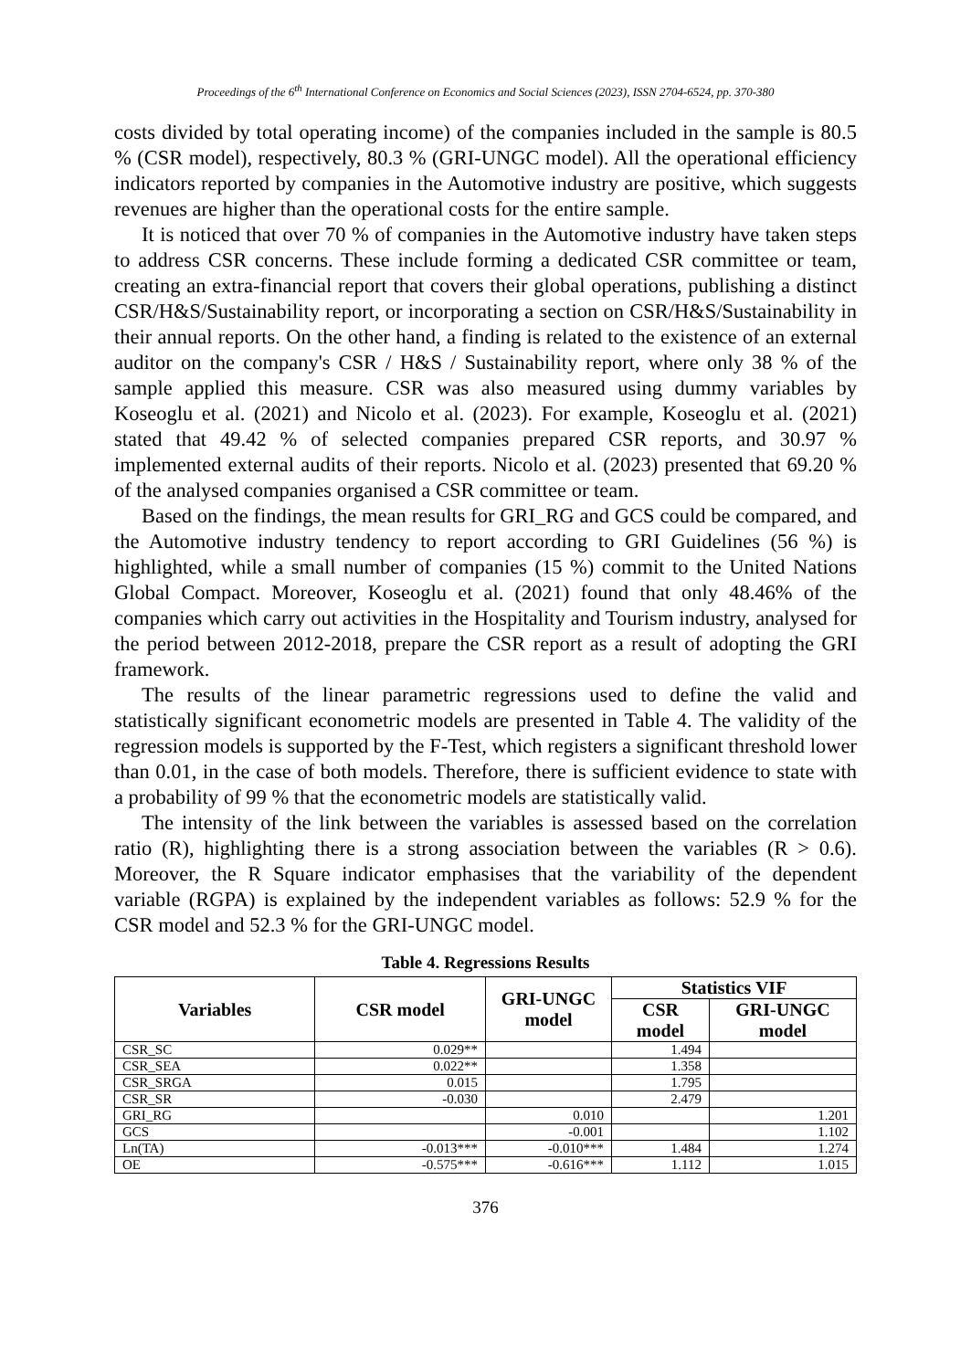Proceedings of the 6<sup>th</sup> International Conference on Economics and Social Sciences (2023), ISSN 2704-6524, pp. 370-380
costs divided by total operating income) of the companies included in the sample is 80.5 % (CSR model), respectively, 80.3 % (GRI-UNGC model). All the operational efficiency indicators reported by companies in the Automotive industry are positive, which suggests revenues are higher than the operational costs for the entire sample.
It is noticed that over 70 % of companies in the Automotive industry have taken steps to address CSR concerns. These include forming a dedicated CSR committee or team, creating an extra-financial report that covers their global operations, publishing a distinct CSR/H&S/Sustainability report, or incorporating a section on CSR/H&S/Sustainability in their annual reports. On the other hand, a finding is related to the existence of an external auditor on the company's CSR / H&S / Sustainability report, where only 38 % of the sample applied this measure. CSR was also measured using dummy variables by Koseoglu et al. (2021) and Nicolo et al. (2023). For example, Koseoglu et al. (2021) stated that 49.42 % of selected companies prepared CSR reports, and 30.97 % implemented external audits of their reports. Nicolo et al. (2023) presented that 69.20 % of the analysed companies organised a CSR committee or team.
Based on the findings, the mean results for GRI_RG and GCS could be compared, and the Automotive industry tendency to report according to GRI Guidelines (56 %) is highlighted, while a small number of companies (15 %) commit to the United Nations Global Compact. Moreover, Koseoglu et al. (2021) found that only 48.46% of the companies which carry out activities in the Hospitality and Tourism industry, analysed for the period between 2012-2018, prepare the CSR report as a result of adopting the GRI framework.
The results of the linear parametric regressions used to define the valid and statistically significant econometric models are presented in Table 4. The validity of the regression models is supported by the F-Test, which registers a significant threshold lower than 0.01, in the case of both models. Therefore, there is sufficient evidence to state with a probability of 99 % that the econometric models are statistically valid.
The intensity of the link between the variables is assessed based on the correlation ratio (R), highlighting there is a strong association between the variables (R > 0.6). Moreover, the R Square indicator emphasises that the variability of the dependent variable (RGPA) is explained by the independent variables as follows: 52.9 % for the CSR model and 52.3 % for the GRI-UNGC model.
Table 4. Regressions Results
| Variables | CSR model | GRI-UNGC model | Statistics VIF | |
| --- | --- | --- | --- | --- |
| | | | CSR model | GRI-UNGC model |
| CSR_SC | 0.029** | | 1.494 | |
| CSR_SEA | 0.022** | | 1.358 | |
| CSR_SRGA | 0.015 | | 1.795 | |
| CSR_SR | -0.030 | | 2.479 | |
| GRI_RG | | 0.010 | | 1.201 |
| GCS | | -0.001 | | 1.102 |
| Ln(TA) | -0.013*** | -0.010*** | 1.484 | 1.274 |
| OE | -0.575*** | -0.616*** | 1.112 | 1.015 |
376